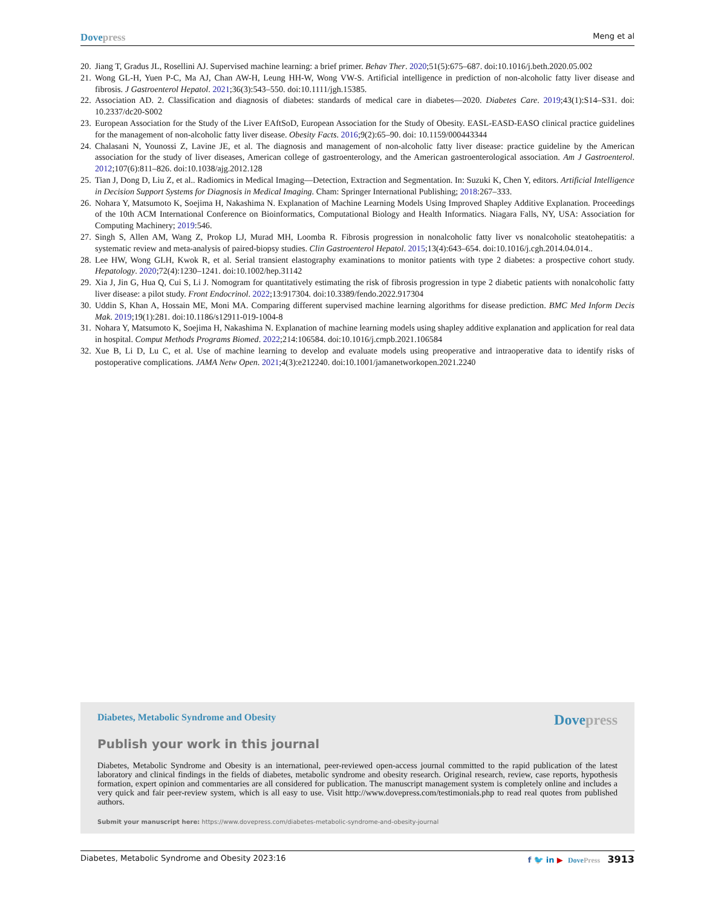Dovepress Meng et al
20. Jiang T, Gradus JL, Rosellini AJ. Supervised machine learning: a brief primer. Behav Ther. 2020;51(5):675–687. doi:10.1016/j.beth.2020.05.002
21. Wong GL-H, Yuen P-C, Ma AJ, Chan AW-H, Leung HH-W, Wong VW-S. Artificial intelligence in prediction of non-alcoholic fatty liver disease and fibrosis. J Gastroenterol Hepatol. 2021;36(3):543–550. doi:10.1111/jgh.15385.
22. Association AD. 2. Classification and diagnosis of diabetes: standards of medical care in diabetes—2020. Diabetes Care. 2019;43(1):S14–S31. doi: 10.2337/dc20-S002
23. European Association for the Study of the Liver EAftSoD, European Association for the Study of Obesity. EASL-EASD-EASO clinical practice guidelines for the management of non-alcoholic fatty liver disease. Obesity Facts. 2016;9(2):65–90. doi: 10.1159/000443344
24. Chalasani N, Younossi Z, Lavine JE, et al. The diagnosis and management of non-alcoholic fatty liver disease: practice guideline by the American association for the study of liver diseases, American college of gastroenterology, and the American gastroenterological association. Am J Gastroenterol. 2012;107(6):811–826. doi:10.1038/ajg.2012.128
25. Tian J, Dong D, Liu Z, et al.. Radiomics in Medical Imaging—Detection, Extraction and Segmentation. In: Suzuki K, Chen Y, editors. Artificial Intelligence in Decision Support Systems for Diagnosis in Medical Imaging. Cham: Springer International Publishing; 2018:267–333.
26. Nohara Y, Matsumoto K, Soejima H, Nakashima N. Explanation of Machine Learning Models Using Improved Shapley Additive Explanation. Proceedings of the 10th ACM International Conference on Bioinformatics, Computational Biology and Health Informatics. Niagara Falls, NY, USA: Association for Computing Machinery; 2019:546.
27. Singh S, Allen AM, Wang Z, Prokop LJ, Murad MH, Loomba R. Fibrosis progression in nonalcoholic fatty liver vs nonalcoholic steatohepatitis: a systematic review and meta-analysis of paired-biopsy studies. Clin Gastroenterol Hepatol. 2015;13(4):643–654. doi:10.1016/j.cgh.2014.04.014..
28. Lee HW, Wong GLH, Kwok R, et al. Serial transient elastography examinations to monitor patients with type 2 diabetes: a prospective cohort study. Hepatology. 2020;72(4):1230–1241. doi:10.1002/hep.31142
29. Xia J, Jin G, Hua Q, Cui S, Li J. Nomogram for quantitatively estimating the risk of fibrosis progression in type 2 diabetic patients with nonalcoholic fatty liver disease: a pilot study. Front Endocrinol. 2022;13:917304. doi:10.3389/fendo.2022.917304
30. Uddin S, Khan A, Hossain ME, Moni MA. Comparing different supervised machine learning algorithms for disease prediction. BMC Med Inform Decis Mak. 2019;19(1):281. doi:10.1186/s12911-019-1004-8
31. Nohara Y, Matsumoto K, Soejima H, Nakashima N. Explanation of machine learning models using shapley additive explanation and application for real data in hospital. Comput Methods Programs Biomed. 2022;214:106584. doi:10.1016/j.cmpb.2021.106584
32. Xue B, Li D, Lu C, et al. Use of machine learning to develop and evaluate models using preoperative and intraoperative data to identify risks of postoperative complications. JAMA Netw Open. 2021;4(3):e212240. doi:10.1001/jamanetworkopen.2021.2240
Diabetes, Metabolic Syndrome and Obesity Dovepress
Publish your work in this journal
Diabetes, Metabolic Syndrome and Obesity is an international, peer-reviewed open-access journal committed to the rapid publication of the latest laboratory and clinical findings in the fields of diabetes, metabolic syndrome and obesity research. Original research, review, case reports, hypothesis formation, expert opinion and commentaries are all considered for publication. The manuscript management system is completely online and includes a very quick and fair peer-review system, which is all easy to use. Visit http://www.dovepress.com/testimonials.php to read real quotes from published authors.
Submit your manuscript here: https://www.dovepress.com/diabetes-metabolic-syndrome-and-obesity-journal
Diabetes, Metabolic Syndrome and Obesity 2023:16 f 🐦 in ▶ DovePress 3913